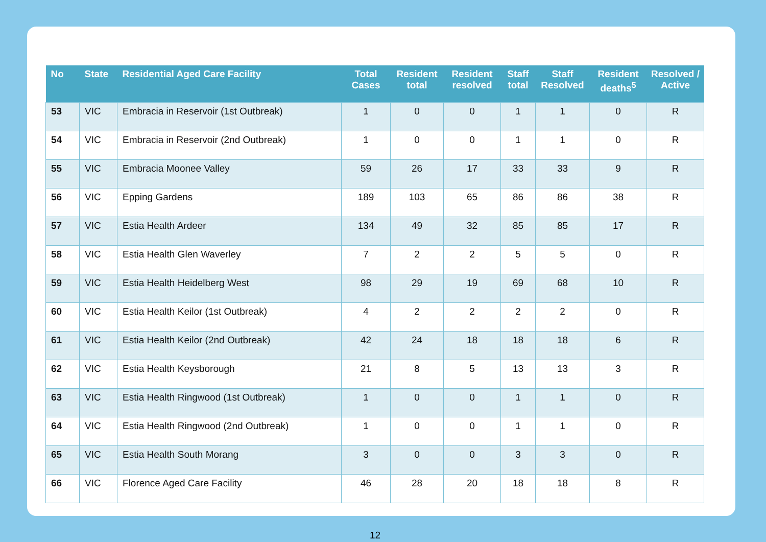| No | State | Residential Aged Care Facility | Total Cases | Resident total | Resident resolved | Staff total | Staff Resolved | Resident deaths<sup>5</sup> | Resolved / Active |
| --- | --- | --- | --- | --- | --- | --- | --- | --- | --- |
| 53 | VIC | Embracia in Reservoir (1st Outbreak) | 1 | 0 | 0 | 1 | 1 | 0 | R |
| 54 | VIC | Embracia in Reservoir (2nd Outbreak) | 1 | 0 | 0 | 1 | 1 | 0 | R |
| 55 | VIC | Embracia Moonee Valley | 59 | 26 | 17 | 33 | 33 | 9 | R |
| 56 | VIC | Epping Gardens | 189 | 103 | 65 | 86 | 86 | 38 | R |
| 57 | VIC | Estia Health Ardeer | 134 | 49 | 32 | 85 | 85 | 17 | R |
| 58 | VIC | Estia Health Glen Waverley | 7 | 2 | 2 | 5 | 5 | 0 | R |
| 59 | VIC | Estia Health Heidelberg West | 98 | 29 | 19 | 69 | 68 | 10 | R |
| 60 | VIC | Estia Health Keilor (1st Outbreak) | 4 | 2 | 2 | 2 | 2 | 0 | R |
| 61 | VIC | Estia Health Keilor (2nd Outbreak) | 42 | 24 | 18 | 18 | 18 | 6 | R |
| 62 | VIC | Estia Health Keysborough | 21 | 8 | 5 | 13 | 13 | 3 | R |
| 63 | VIC | Estia Health Ringwood (1st Outbreak) | 1 | 0 | 0 | 1 | 1 | 0 | R |
| 64 | VIC | Estia Health Ringwood (2nd Outbreak) | 1 | 0 | 0 | 1 | 1 | 0 | R |
| 65 | VIC | Estia Health South Morang | 3 | 0 | 0 | 3 | 3 | 0 | R |
| 66 | VIC | Florence Aged Care Facility | 46 | 28 | 20 | 18 | 18 | 8 | R |
12